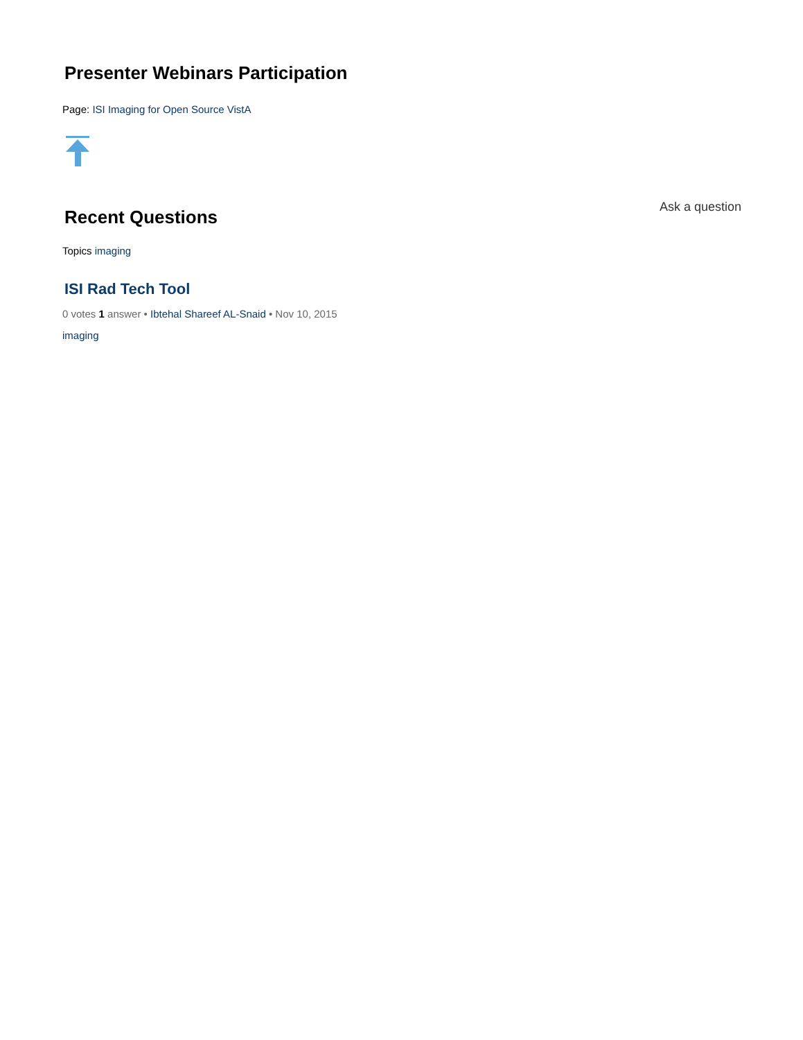Presenter Webinars Participation
Page: ISI Imaging for Open Source VistA
Recent Questions
Ask a question
Topics imaging
ISI Rad Tech Tool
0 votes 1 answer • Ibtehal Shareef AL-Snaid • Nov 10, 2015
imaging